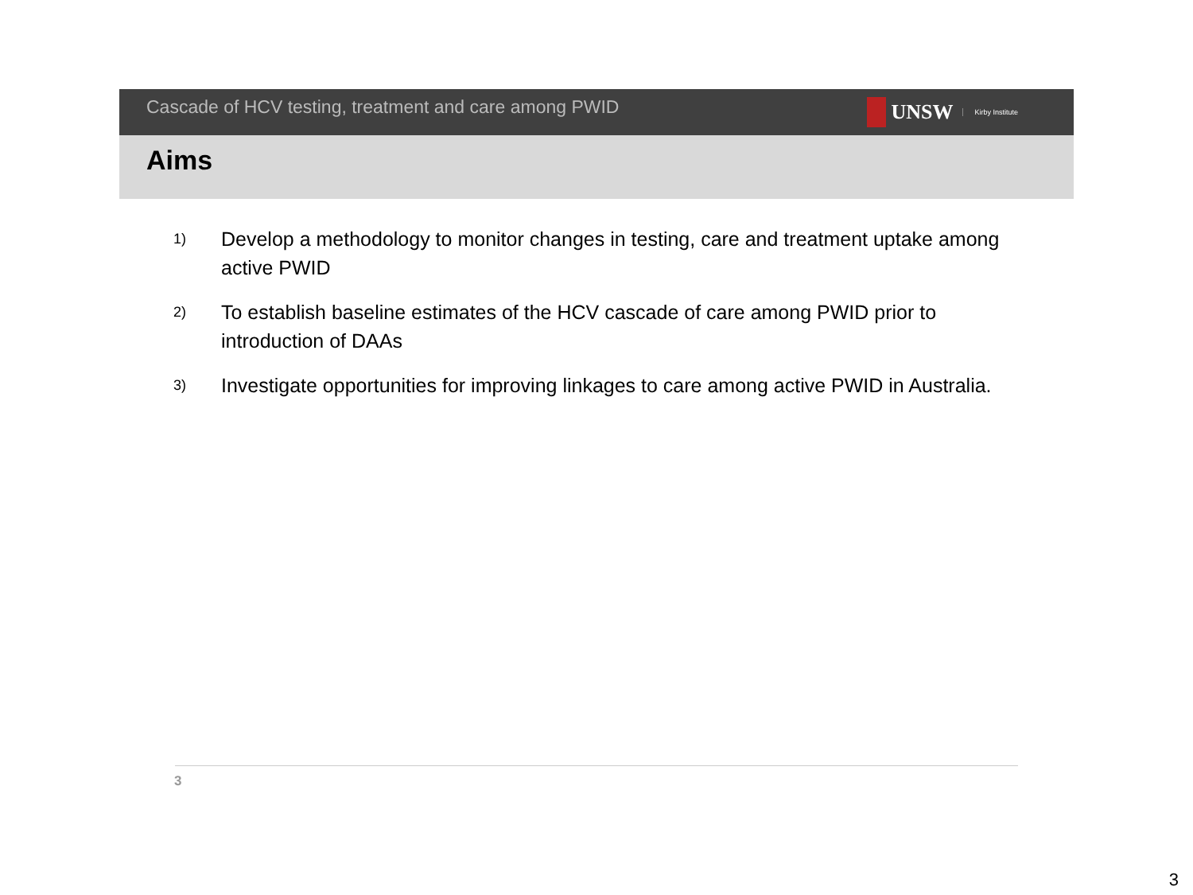Cascade of HCV testing, treatment and care among PWID
UNSW Kirby Institute
Aims
1) Develop a methodology to monitor changes in testing, care and treatment uptake among active PWID
2) To establish baseline estimates of the HCV cascade of care among PWID prior to introduction of DAAs
3) Investigate opportunities for improving linkages to care among active PWID in Australia.
3
3